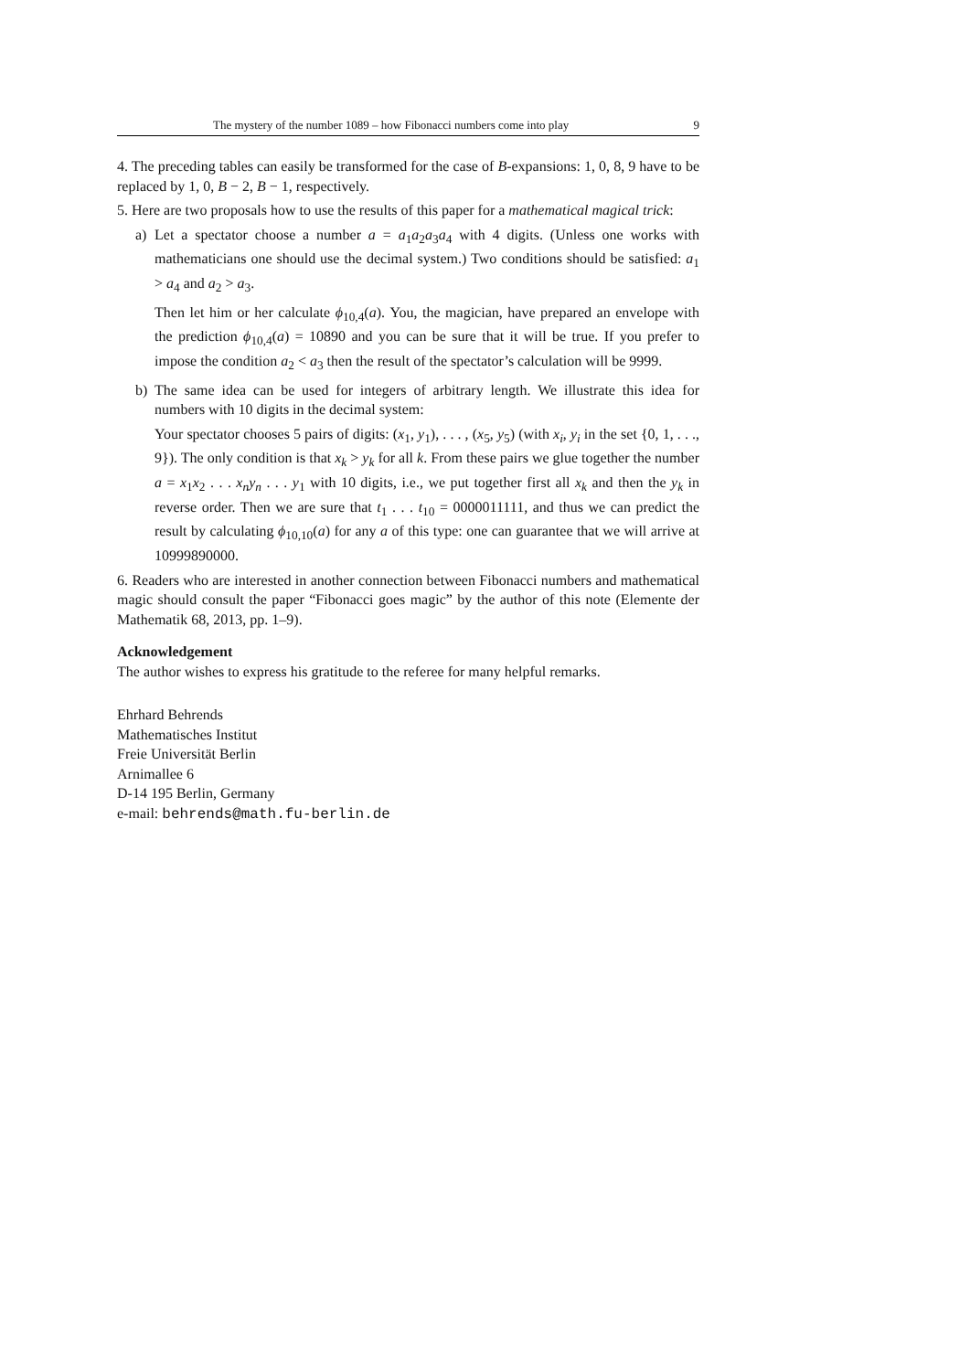The mystery of the number 1089 – how Fibonacci numbers come into play 9
4. The preceding tables can easily be transformed for the case of B-expansions: 1, 0, 8, 9 have to be replaced by 1, 0, B − 2, B − 1, respectively.
5. Here are two proposals how to use the results of this paper for a mathematical magical trick:
a) Let a spectator choose a number a = a<sub>1</sub>a<sub>2</sub>a<sub>3</sub>a<sub>4</sub> with 4 digits. (Unless one works with mathematicians one should use the decimal system.) Two conditions should be satisfied: a<sub>1</sub> > a<sub>4</sub> and a<sub>2</sub> > a<sub>3</sub>.
Then let him or her calculate ϕ<sub>10,4</sub>(a). You, the magician, have prepared an envelope with the prediction ϕ<sub>10,4</sub>(a) = 10890 and you can be sure that it will be true. If you prefer to impose the condition a<sub>2</sub> < a<sub>3</sub> then the result of the spectator’s calculation will be 9999.
b) The same idea can be used for integers of arbitrary length. We illustrate this idea for numbers with 10 digits in the decimal system:
Your spectator chooses 5 pairs of digits: (x<sub>1</sub>, y<sub>1</sub>), . . . , (x<sub>5</sub>, y<sub>5</sub>) (with x<sub>i</sub>, y<sub>i</sub> in the set {0, 1, . . ., 9}). The only condition is that x<sub>k</sub> > y<sub>k</sub> for all k. From these pairs we glue together the number a = x<sub>1</sub>x<sub>2</sub> . . . x<sub>n</sub>y<sub>n</sub> . . . y<sub>1</sub> with 10 digits, i.e., we put together first all x<sub>k</sub> and then the y<sub>k</sub> in reverse order. Then we are sure that t<sub>1</sub> . . . t<sub>10</sub> = 0000011111, and thus we can predict the result by calculating ϕ<sub>10,10</sub>(a) for any a of this type: one can guarantee that we will arrive at 10999890000.
6. Readers who are interested in another connection between Fibonacci numbers and mathematical magic should consult the paper “Fibonacci goes magic” by the author of this note (Elemente der Mathematik 68, 2013, pp. 1–9).
Acknowledgement
The author wishes to express his gratitude to the referee for many helpful remarks.
Ehrhard Behrends
Mathematisches Institut
Freie Universität Berlin
Arnimallee 6
D-14 195 Berlin, Germany
e-mail: behrends@math.fu-berlin.de